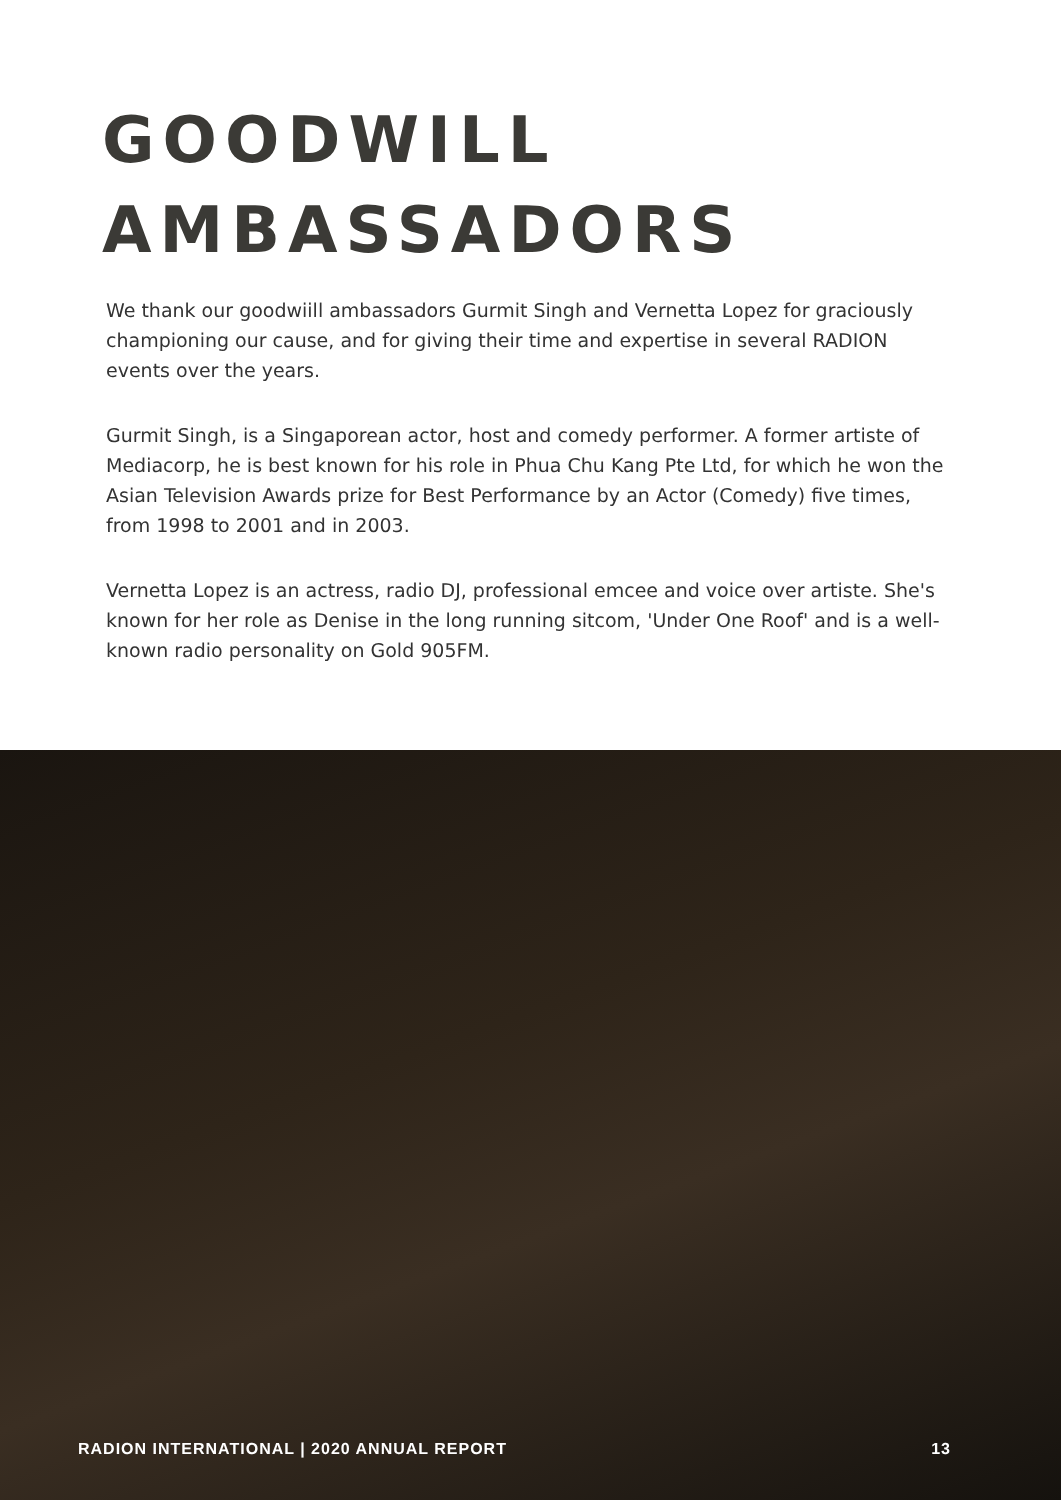GOODWILL
AMBASSADORS
We thank our goodwiill ambassadors Gurmit Singh and Vernetta Lopez for graciously championing our cause, and for giving their time and expertise in several RADION events over the years.
Gurmit Singh, is a Singaporean actor, host and comedy performer. A former artiste of Mediacorp, he is best known for his role in Phua Chu Kang Pte Ltd, for which he won the Asian Television Awards prize for Best Performance by an Actor (Comedy) five times, from 1998 to 2001 and in 2003.
Vernetta Lopez is an actress, radio DJ, professional emcee and voice over artiste. She's known for her role as Denise in the long running sitcom, 'Under One Roof' and is a well-known radio personality on Gold 905FM.
RADION INTERNATIONAL | 2020 ANNUAL REPORT 13